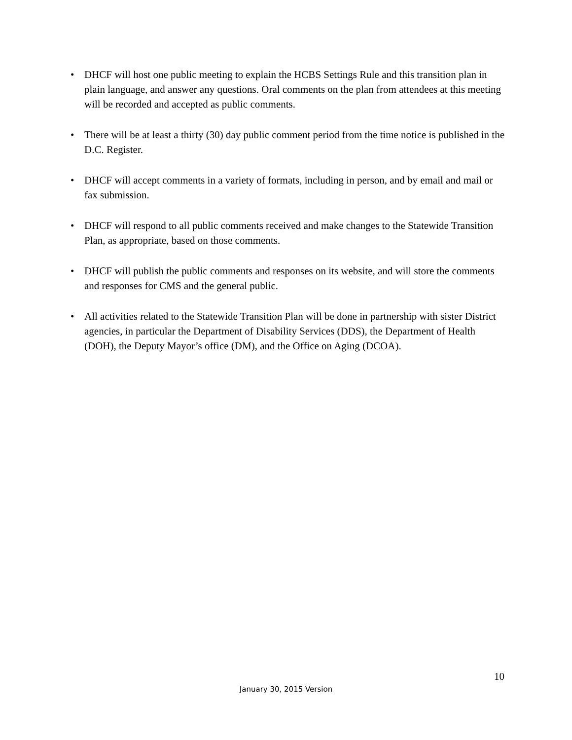• DHCF will host one public meeting to explain the HCBS Settings Rule and this transition plan in plain language, and answer any questions. Oral comments on the plan from attendees at this meeting will be recorded and accepted as public comments.
• There will be at least a thirty (30) day public comment period from the time notice is published in the D.C. Register.
• DHCF will accept comments in a variety of formats, including in person, and by email and mail or fax submission.
• DHCF will respond to all public comments received and make changes to the Statewide Transition Plan, as appropriate, based on those comments.
• DHCF will publish the public comments and responses on its website, and will store the comments and responses for CMS and the general public.
• All activities related to the Statewide Transition Plan will be done in partnership with sister District agencies, in particular the Department of Disability Services (DDS), the Department of Health (DOH), the Deputy Mayor’s office (DM), and the Office on Aging (DCOA).
10
January 30, 2015 Version